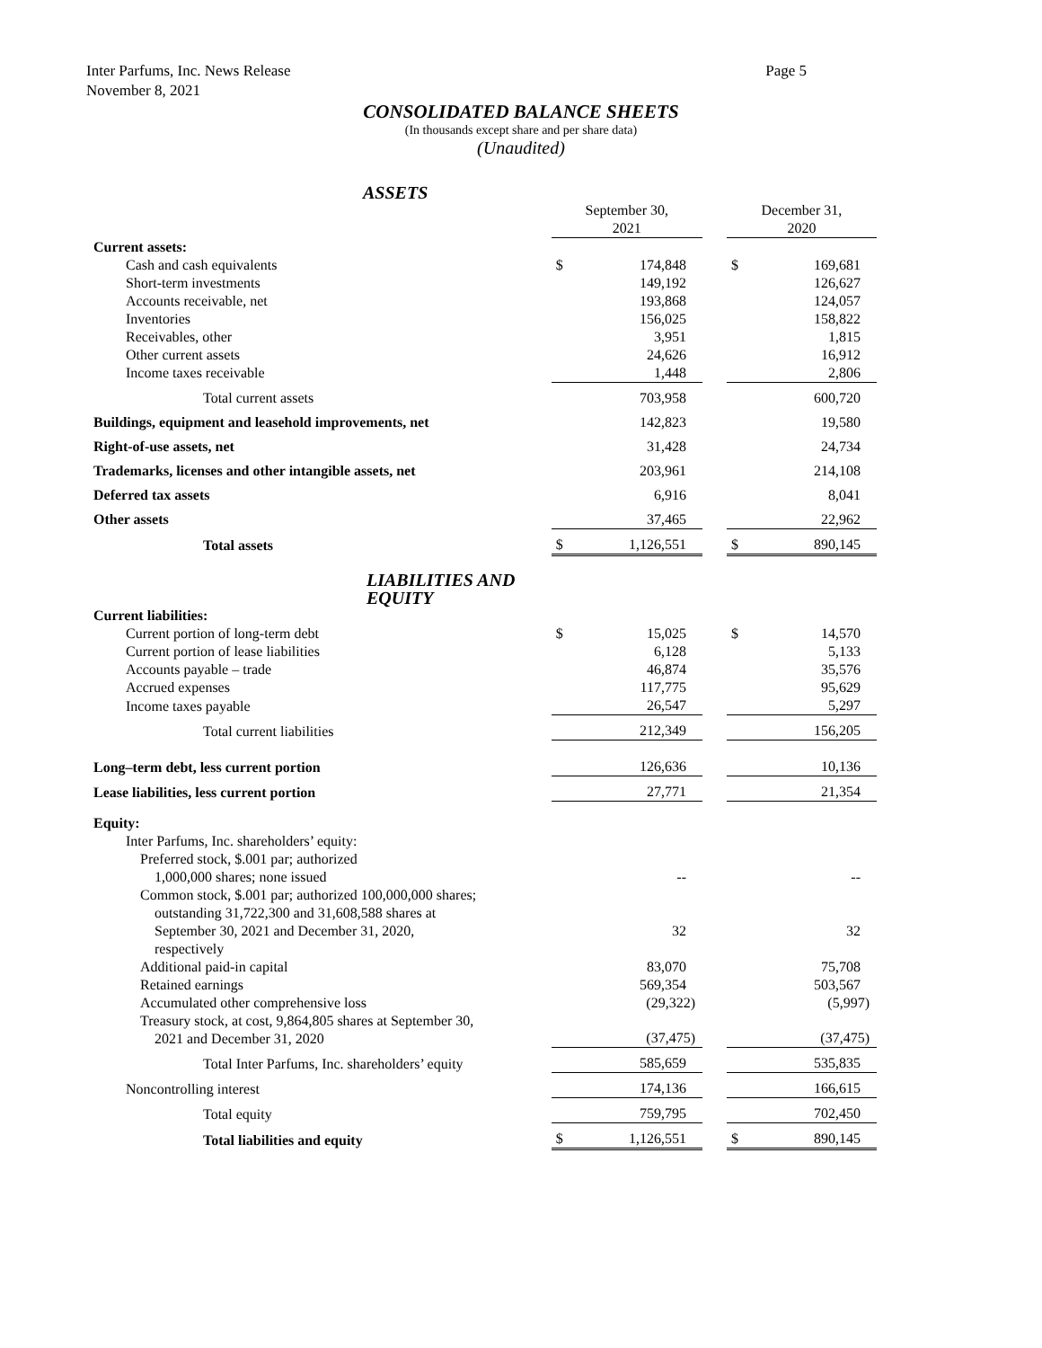Inter Parfums, Inc. News Release
November 8, 2021
Page 5
CONSOLIDATED BALANCE SHEETS
(In thousands except share and per share data)
(Unaudited)
| ASSETS | | | | | |
| | September 30, 2021 | | | December 31, 2020 | |
| Current assets: | | | | | |
| Cash and cash equivalents | $ | 174,848 | | $ | 169,681 |
| Short-term investments | | 149,192 | | | 126,627 |
| Accounts receivable, net | | 193,868 | | | 124,057 |
| Inventories | | 156,025 | | | 158,822 |
| Receivables, other | | 3,951 | | | 1,815 |
| Other current assets | | 24,626 | | | 16,912 |
| Income taxes receivable | | 1,448 | | | 2,806 |
| Total current assets | | 703,958 | | | 600,720 |
| Buildings, equipment and leasehold improvements, net | | 142,823 | | | 19,580 |
| Right-of-use assets, net | | 31,428 | | | 24,734 |
| Trademarks, licenses and other intangible assets, net | | 203,961 | | | 214,108 |
| Deferred tax assets | | 6,916 | | | 8,041 |
| Other assets | | 37,465 | | | 22,962 |
| Total assets | $ | 1,126,551 | | $ | 890,145 |
| LIABILITIES AND EQUITY | | | | | |
| Current liabilities: | | | | | |
| Current portion of long-term debt | $ | 15,025 | | $ | 14,570 |
| Current portion of lease liabilities | | 6,128 | | | 5,133 |
| Accounts payable – trade | | 46,874 | | | 35,576 |
| Accrued expenses | | 117,775 | | | 95,629 |
| Income taxes payable | | 26,547 | | | 5,297 |
| Total current liabilities | | 212,349 | | | 156,205 |
| Long–term debt, less current portion | | 126,636 | | | 10,136 |
| Lease liabilities, less current portion | | 27,771 | | | 21,354 |
| Equity: | | | | | |
| Inter Parfums, Inc. shareholders’ equity: | | | | | |
| Preferred stock, $.001 par; authorized 1,000,000 shares; none issued | | -- | | | -- |
| Common stock, $.001 par; authorized 100,000,000 shares; outstanding 31,722,300 and 31,608,588 shares at September 30, 2021 and December 31, 2020, | | 32 | | | 32 |
| respectively | | | | | |
| Additional paid-in capital | | 83,070 | | | 75,708 |
| Retained earnings | | 569,354 | | | 503,567 |
| Accumulated other comprehensive loss | | (29,322) | | | (5,997) |
| Treasury stock, at cost, 9,864,805 shares at September 30, 2021 and December 31, 2020 | | (37,475) | | | (37,475) |
| Total Inter Parfums, Inc. shareholders’ equity | | 585,659 | | | 535,835 |
| Noncontrolling interest | | 174,136 | | | 166,615 |
| Total equity | | 759,795 | | | 702,450 |
| Total liabilities and equity | $ | 1,126,551 | | $ | 890,145 |